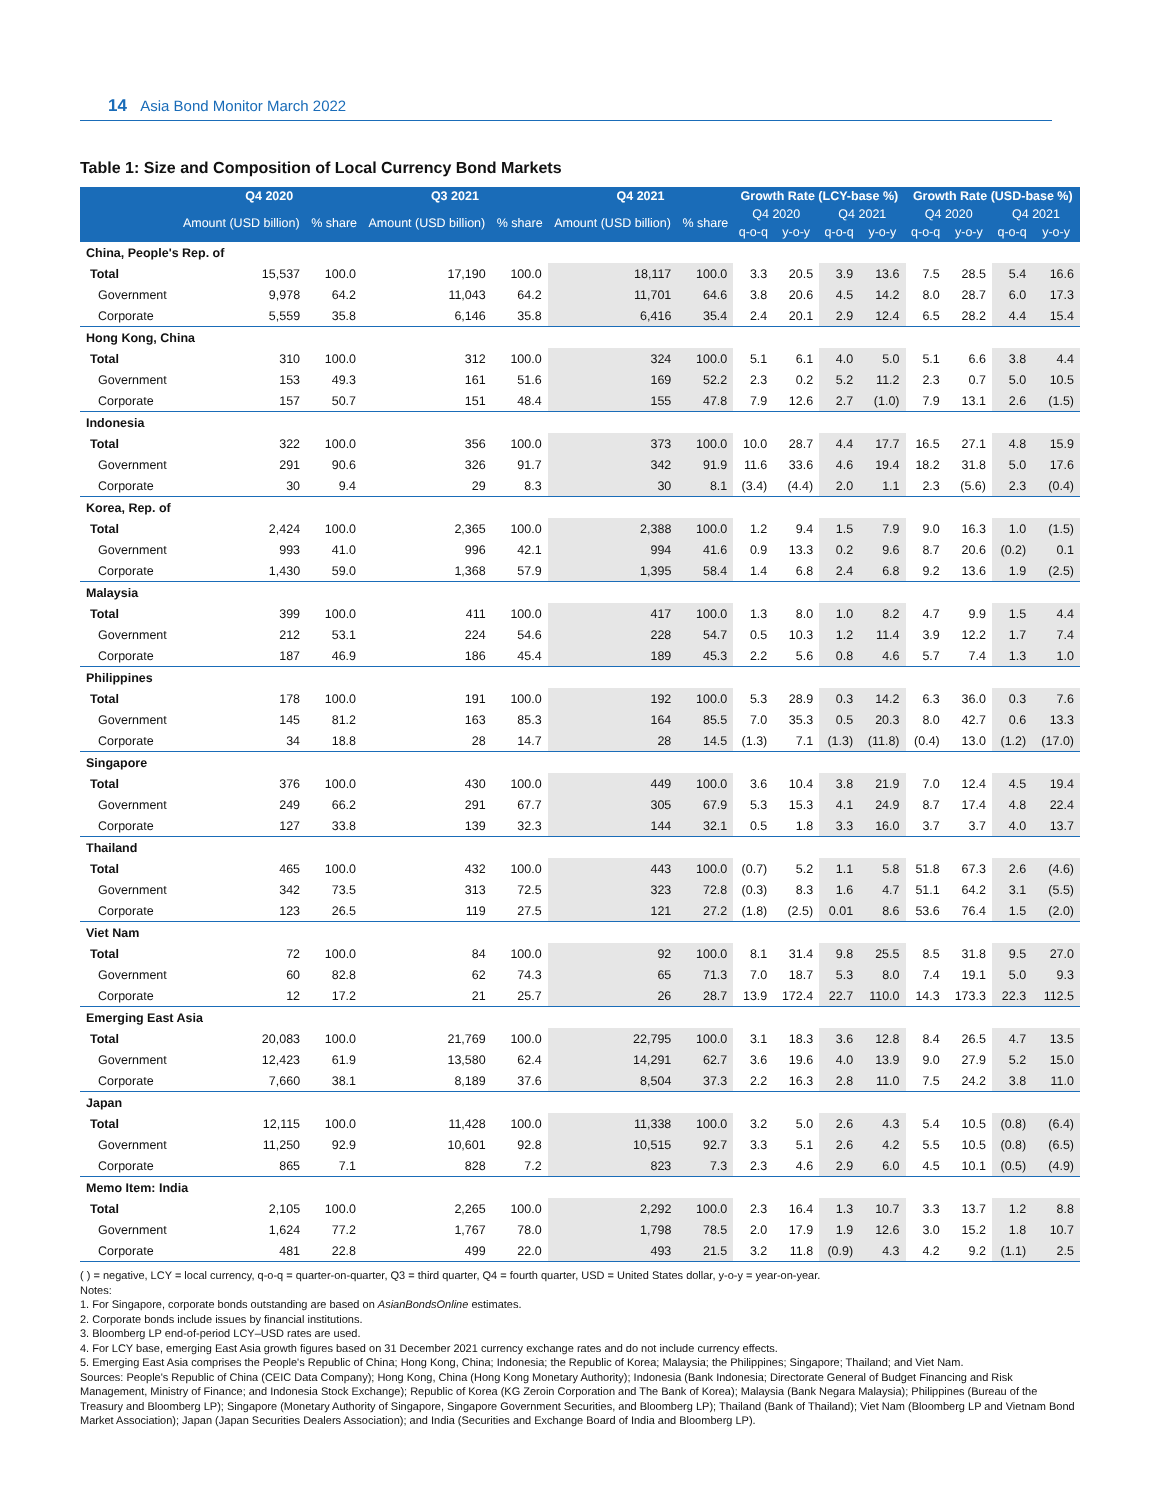14 Asia Bond Monitor March 2022
Table 1: Size and Composition of Local Currency Bond Markets
| | Q4 2020 | | Q3 2021 | | Q4 2021 | | Growth Rate (LCY-base %) | | | | Growth Rate (USD-base %) | | | |
| --- | --- | --- | --- | --- | --- | --- | --- | --- | --- | --- | --- | --- | --- | --- |
| | Amount (USD billion) | % share | Amount (USD billion) | % share | Amount (USD billion) | % share | Q4 2020 | | Q4 2021 | | Q4 2020 | | Q4 2021 | |
| | | | | | | | q-o-q | y-o-y | q-o-q | y-o-y | q-o-q | y-o-y | q-o-q | y-o-y |
| China, People's Rep. of | | | | | | | | | | | | | | |
| Total | 15,537 | 100.0 | 17,190 | 100.0 | 18,117 | 100.0 | 3.3 | 20.5 | 3.9 | 13.6 | 7.5 | 28.5 | 5.4 | 16.6 |
| Government | 9,978 | 64.2 | 11,043 | 64.2 | 11,701 | 64.6 | 3.8 | 20.6 | 4.5 | 14.2 | 8.0 | 28.7 | 6.0 | 17.3 |
| Corporate | 5,559 | 35.8 | 6,146 | 35.8 | 6,416 | 35.4 | 2.4 | 20.1 | 2.9 | 12.4 | 6.5 | 28.2 | 4.4 | 15.4 |
| Hong Kong, China | | | | | | | | | | | | | | |
| Total | 310 | 100.0 | 312 | 100.0 | 324 | 100.0 | 5.1 | 6.1 | 4.0 | 5.0 | 5.1 | 6.6 | 3.8 | 4.4 |
| Government | 153 | 49.3 | 161 | 51.6 | 169 | 52.2 | 2.3 | 0.2 | 5.2 | 11.2 | 2.3 | 0.7 | 5.0 | 10.5 |
| Corporate | 157 | 50.7 | 151 | 48.4 | 155 | 47.8 | 7.9 | 12.6 | 2.7 | (1.0) | 7.9 | 13.1 | 2.6 | (1.5) |
| Indonesia | | | | | | | | | | | | | | |
| Total | 322 | 100.0 | 356 | 100.0 | 373 | 100.0 | 10.0 | 28.7 | 4.4 | 17.7 | 16.5 | 27.1 | 4.8 | 15.9 |
| Government | 291 | 90.6 | 326 | 91.7 | 342 | 91.9 | 11.6 | 33.6 | 4.6 | 19.4 | 18.2 | 31.8 | 5.0 | 17.6 |
| Corporate | 30 | 9.4 | 29 | 8.3 | 30 | 8.1 | (3.4) | (4.4) | 2.0 | 1.1 | 2.3 | (5.6) | 2.3 | (0.4) |
| Korea, Rep. of | | | | | | | | | | | | | | |
| Total | 2,424 | 100.0 | 2,365 | 100.0 | 2,388 | 100.0 | 1.2 | 9.4 | 1.5 | 7.9 | 9.0 | 16.3 | 1.0 | (1.5) |
| Government | 993 | 41.0 | 996 | 42.1 | 994 | 41.6 | 0.9 | 13.3 | 0.2 | 9.6 | 8.7 | 20.6 | (0.2) | 0.1 |
| Corporate | 1,430 | 59.0 | 1,368 | 57.9 | 1,395 | 58.4 | 1.4 | 6.8 | 2.4 | 6.8 | 9.2 | 13.6 | 1.9 | (2.5) |
| Malaysia | | | | | | | | | | | | | | |
| Total | 399 | 100.0 | 411 | 100.0 | 417 | 100.0 | 1.3 | 8.0 | 1.0 | 8.2 | 4.7 | 9.9 | 1.5 | 4.4 |
| Government | 212 | 53.1 | 224 | 54.6 | 228 | 54.7 | 0.5 | 10.3 | 1.2 | 11.4 | 3.9 | 12.2 | 1.7 | 7.4 |
| Corporate | 187 | 46.9 | 186 | 45.4 | 189 | 45.3 | 2.2 | 5.6 | 0.8 | 4.6 | 5.7 | 7.4 | 1.3 | 1.0 |
| Philippines | | | | | | | | | | | | | | |
| Total | 178 | 100.0 | 191 | 100.0 | 192 | 100.0 | 5.3 | 28.9 | 0.3 | 14.2 | 6.3 | 36.0 | 0.3 | 7.6 |
| Government | 145 | 81.2 | 163 | 85.3 | 164 | 85.5 | 7.0 | 35.3 | 0.5 | 20.3 | 8.0 | 42.7 | 0.6 | 13.3 |
| Corporate | 34 | 18.8 | 28 | 14.7 | 28 | 14.5 | (1.3) | 7.1 | (1.3) | (11.8) | (0.4) | 13.0 | (1.2) | (17.0) |
| Singapore | | | | | | | | | | | | | | |
| Total | 376 | 100.0 | 430 | 100.0 | 449 | 100.0 | 3.6 | 10.4 | 3.8 | 21.9 | 7.0 | 12.4 | 4.5 | 19.4 |
| Government | 249 | 66.2 | 291 | 67.7 | 305 | 67.9 | 5.3 | 15.3 | 4.1 | 24.9 | 8.7 | 17.4 | 4.8 | 22.4 |
| Corporate | 127 | 33.8 | 139 | 32.3 | 144 | 32.1 | 0.5 | 1.8 | 3.3 | 16.0 | 3.7 | 3.7 | 4.0 | 13.7 |
| Thailand | | | | | | | | | | | | | | |
| Total | 465 | 100.0 | 432 | 100.0 | 443 | 100.0 | (0.7) | 5.2 | 1.1 | 5.8 | 51.8 | 67.3 | 2.6 | (4.6) |
| Government | 342 | 73.5 | 313 | 72.5 | 323 | 72.8 | (0.3) | 8.3 | 1.6 | 4.7 | 51.1 | 64.2 | 3.1 | (5.5) |
| Corporate | 123 | 26.5 | 119 | 27.5 | 121 | 27.2 | (1.8) | (2.5) | 0.01 | 8.6 | 53.6 | 76.4 | 1.5 | (2.0) |
| Viet Nam | | | | | | | | | | | | | | |
| Total | 72 | 100.0 | 84 | 100.0 | 92 | 100.0 | 8.1 | 31.4 | 9.8 | 25.5 | 8.5 | 31.8 | 9.5 | 27.0 |
| Government | 60 | 82.8 | 62 | 74.3 | 65 | 71.3 | 7.0 | 18.7 | 5.3 | 8.0 | 7.4 | 19.1 | 5.0 | 9.3 |
| Corporate | 12 | 17.2 | 21 | 25.7 | 26 | 28.7 | 13.9 | 172.4 | 22.7 | 110.0 | 14.3 | 173.3 | 22.3 | 112.5 |
| Emerging East Asia | | | | | | | | | | | | | | |
| Total | 20,083 | 100.0 | 21,769 | 100.0 | 22,795 | 100.0 | 3.1 | 18.3 | 3.6 | 12.8 | 8.4 | 26.5 | 4.7 | 13.5 |
| Government | 12,423 | 61.9 | 13,580 | 62.4 | 14,291 | 62.7 | 3.6 | 19.6 | 4.0 | 13.9 | 9.0 | 27.9 | 5.2 | 15.0 |
| Corporate | 7,660 | 38.1 | 8,189 | 37.6 | 8,504 | 37.3 | 2.2 | 16.3 | 2.8 | 11.0 | 7.5 | 24.2 | 3.8 | 11.0 |
| Japan | | | | | | | | | | | | | | |
| Total | 12,115 | 100.0 | 11,428 | 100.0 | 11,338 | 100.0 | 3.2 | 5.0 | 2.6 | 4.3 | 5.4 | 10.5 | (0.8) | (6.4) |
| Government | 11,250 | 92.9 | 10,601 | 92.8 | 10,515 | 92.7 | 3.3 | 5.1 | 2.6 | 4.2 | 5.5 | 10.5 | (0.8) | (6.5) |
| Corporate | 865 | 7.1 | 828 | 7.2 | 823 | 7.3 | 2.3 | 4.6 | 2.9 | 6.0 | 4.5 | 10.1 | (0.5) | (4.9) |
| Memo Item: India | | | | | | | | | | | | | | |
| Total | 2,105 | 100.0 | 2,265 | 100.0 | 2,292 | 100.0 | 2.3 | 16.4 | 1.3 | 10.7 | 3.3 | 13.7 | 1.2 | 8.8 |
| Government | 1,624 | 77.2 | 1,767 | 78.0 | 1,798 | 78.5 | 2.0 | 17.9 | 1.9 | 12.6 | 3.0 | 15.2 | 1.8 | 10.7 |
| Corporate | 481 | 22.8 | 499 | 22.0 | 493 | 21.5 | 3.2 | 11.8 | (0.9) | 4.3 | 4.2 | 9.2 | (1.1) | 2.5 |
( ) = negative, LCY = local currency, q-o-q = quarter-on-quarter, Q3 = third quarter, Q4 = fourth quarter, USD = United States dollar, y-o-y = year-on-year.
Notes:
1. For Singapore, corporate bonds outstanding are based on AsianBondsOnline estimates.
2. Corporate bonds include issues by financial institutions.
3. Bloomberg LP end-of-period LCY–USD rates are used.
4. For LCY base, emerging East Asia growth figures based on 31 December 2021 currency exchange rates and do not include currency effects.
5. Emerging East Asia comprises the People's Republic of China; Hong Kong, China; Indonesia; the Republic of Korea; Malaysia; the Philippines; Singapore; Thailand; and Viet Nam.
Sources: People's Republic of China (CEIC Data Company); Hong Kong, China (Hong Kong Monetary Authority); Indonesia (Bank Indonesia; Directorate General of Budget Financing and Risk Management, Ministry of Finance; and Indonesia Stock Exchange); Republic of Korea (KG Zeroin Corporation and The Bank of Korea); Malaysia (Bank Negara Malaysia); Philippines (Bureau of the Treasury and Bloomberg LP); Singapore (Monetary Authority of Singapore, Singapore Government Securities, and Bloomberg LP); Thailand (Bank of Thailand); Viet Nam (Bloomberg LP and Vietnam Bond Market Association); Japan (Japan Securities Dealers Association); and India (Securities and Exchange Board of India and Bloomberg LP).